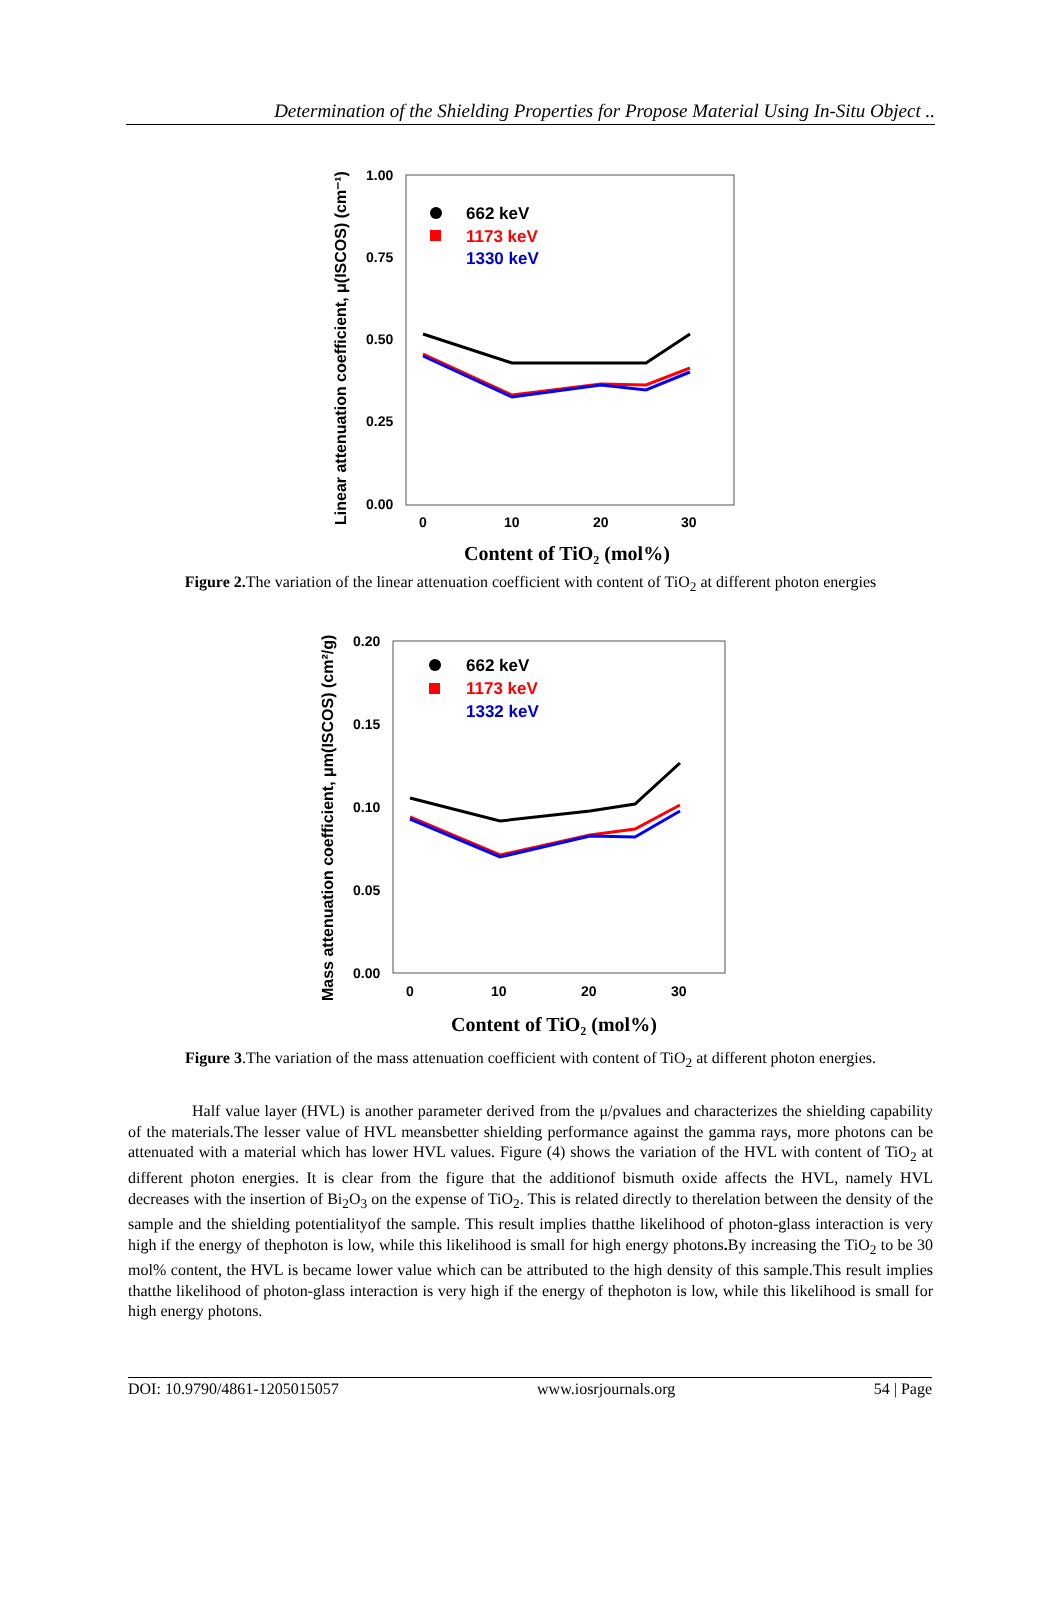Determination of the Shielding Properties for Propose Material Using In-Situ Object ..
1.00
0.75
0.50
0.25
0.00
0
10
20
30
Linear attenuation coefficient, μ(ISCOS) (cm⁻¹)
662 keV
1173 keV
1330 keV
Content of TiO₂ (mol%)
Figure 2. The variation of the linear attenuation coefficient with content of TiO<sub>2</sub> at different photon energies
0.20
0.15
0.10
0.05
0.00
0
10
20
30
Mass attenuation coefficient, μm(ISCOS) (cm²/g)
662 keV
1173 keV
1332 keV
Content of TiO₂ (mol%)
Figure 3.The variation of the mass attenuation coefficient with content of TiO<sub>2</sub> at different photon energies.
Half value layer (HVL) is another parameter derived from the μ/ρvalues and characterizes the shielding capability of the materials.The lesser value of HVL meansbetter shielding performance against the gamma rays, more photons can be attenuated with a material which has lower HVL values. Figure (4) shows the variation of the HVL with content of TiO<sub>2</sub> at different photon energies. It is clear from the figure that the additionof bismuth oxide affects the HVL, namely HVL decreases with the insertion of Bi<sub>2</sub>O<sub>3</sub> on the expense of TiO<sub>2</sub>. This is related directly to therelation between the density of the sample and the shielding potentialityof the sample. This result implies thatthe likelihood of photon-glass interaction is very high if the energy of thephoton is low, while this likelihood is small for high energy photons. By increasing the TiO<sub>2</sub> to be 30 mol% content, the HVL is became lower value which can be attributed to the high density of this sample.This result implies thatthe likelihood of photon-glass interaction is very high if the energy of thephoton is low, while this likelihood is small for high energy photons.
DOI: 10.9790/4861-1205015057 www.iosrjournals.org 54 | Page